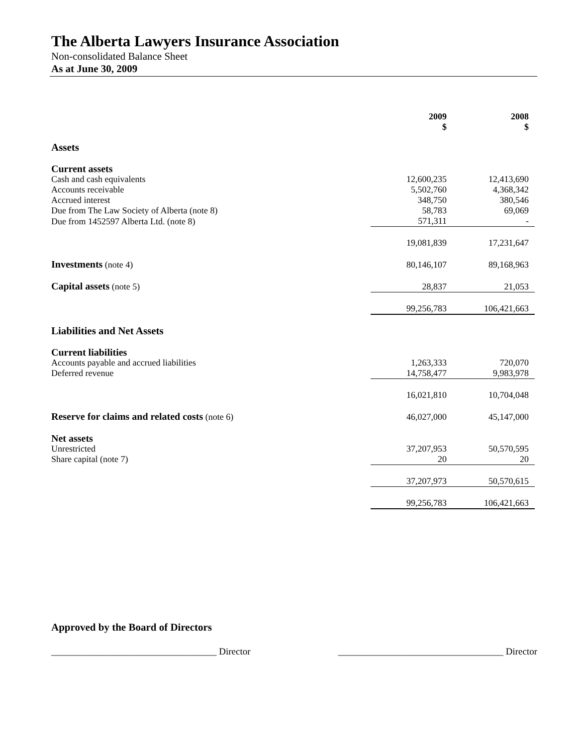The Alberta Lawyers Insurance Association
Non-consolidated Balance Sheet
As at June 30, 2009
| | 2009 $ | 2008 $ |
| --- | --- | --- |
| Assets | | |
| Current assets | | |
| Cash and cash equivalents | 12,600,235 | 12,413,690 |
| Accounts receivable | 5,502,760 | 4,368,342 |
| Accrued interest | 348,750 | 380,546 |
| Due from The Law Society of Alberta (note 8) | 58,783 | 69,069 |
| Due from 1452597 Alberta Ltd. (note 8) | 571,311 | - |
| | 19,081,839 | 17,231,647 |
| Investments (note 4) | 80,146,107 | 89,168,963 |
| Capital assets (note 5) | 28,837 | 21,053 |
| | 99,256,783 | 106,421,663 |
| Liabilities and Net Assets | | |
| Current liabilities | | |
| Accounts payable and accrued liabilities | 1,263,333 | 720,070 |
| Deferred revenue | 14,758,477 | 9,983,978 |
| | 16,021,810 | 10,704,048 |
| Reserve for claims and related costs (note 6) | 46,027,000 | 45,147,000 |
| Net assets | | |
| Unrestricted | 37,207,953 | 50,570,595 |
| Share capital (note 7) | 20 | 20 |
| | 37,207,973 | 50,570,615 |
| | 99,256,783 | 106,421,663 |
Approved by the Board of Directors
___________________________________ Director ___________________________________ Director